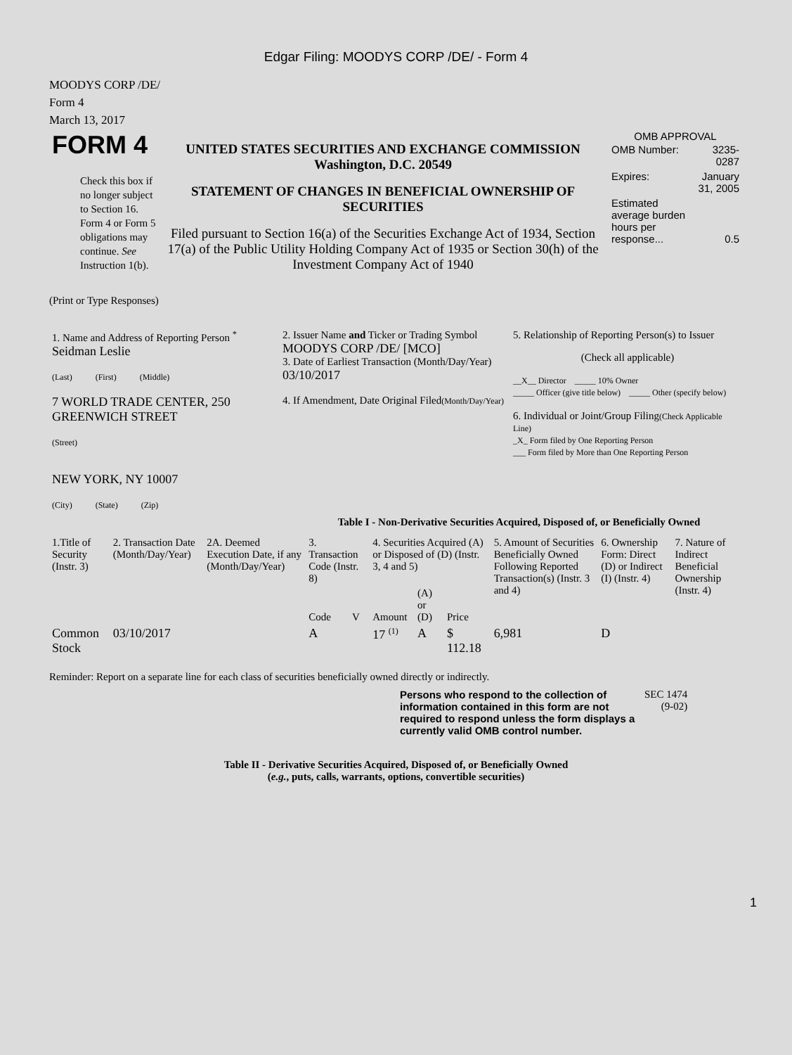Edgar Filing: MOODYS CORP /DE/ - Form 4
MOODYS CORP /DE/
Form 4
March 13, 2017
| FORM 4 Check this box if no longer subject to Section 16. Form 4 or Form 5 obligations may continue. See Instruction 1(b). | UNITED STATES SECURITIES AND EXCHANGE COMMISSION Washington, D.C. 20549 STATEMENT OF CHANGES IN BENEFICIAL OWNERSHIP OF SECURITIES Filed pursuant to Section 16(a) of the Securities Exchange Act of 1934, Section 17(a) of the Public Utility Holding Company Act of 1935 or Section 30(h) of the Investment Company Act of 1940 | OMB APPROVAL / OMB Number: / 3235-0287 / / Expires: / January 31, 2005 / / Estimated average burden hours per response... / 0.5 / |
(Print or Type Responses)
| 1. Name and Address of Reporting Person <sup>*</sup> Seidman Leslie (Last) (First) (Middle) 7 WORLD TRADE CENTER, 250 GREENWICH STREET (Street) NEW YORK, NY 10007 (City) (State) (Zip) | 2. Issuer Name and Ticker or Trading Symbol MOODYS CORP /DE/ [MCO] 3. Date of Earliest Transaction (Month/Day/Year) 03/10/2017 4. If Amendment, Date Original Filed (Month/Day/Year) | 5. Relationship of Reporting Person(s) to Issuer (Check all applicable) __X__ Director _____ 10% Owner _____ Officer (give title below) _____ Other (specify below) 6. Individual or Joint/Group Filing (Check Applicable Line) _X_ Form filed by One Reporting Person ___ Form filed by More than One Reporting Person |
Table I - Non-Derivative Securities Acquired, Disposed of, or Beneficially Owned
| 1.Title of Security (Instr. 3) | 2. Transaction Date (Month/Day/Year) | 2A. Deemed Execution Date, if any (Month/Day/Year) | 3. Transaction Code (Instr. 8) | | 4. Securities Acquired (A) or Disposed of (D) (Instr. 3, 4 and 5) | | | 5. Amount of Securities Beneficially Owned Following Reported Transaction(s) (Instr. 3 and 4) | 6. Ownership Form: Direct (D) or Indirect (I) (Instr. 4) | 7. Nature of Indirect Beneficial Ownership (Instr. 4) |
| --- | --- | --- | --- | --- | --- | --- | --- | --- | --- | --- |
| | | | Code | V | Amount | (A) or (D) | Price | | | |
| Common Stock | 03/10/2017 | | A | | 17 <sup>(1)</sup> | A | $ 112.18 | 6,981 | D | |
Reminder: Report on a separate line for each class of securities beneficially owned directly or indirectly.
| Persons who respond to the collection of information contained in this form are not required to respond unless the form displays a currently valid OMB control number. | SEC 1474 (9-02) |
Table II - Derivative Securities Acquired, Disposed of, or Beneficially Owned
(e.g., puts, calls, warrants, options, convertible securities)
1